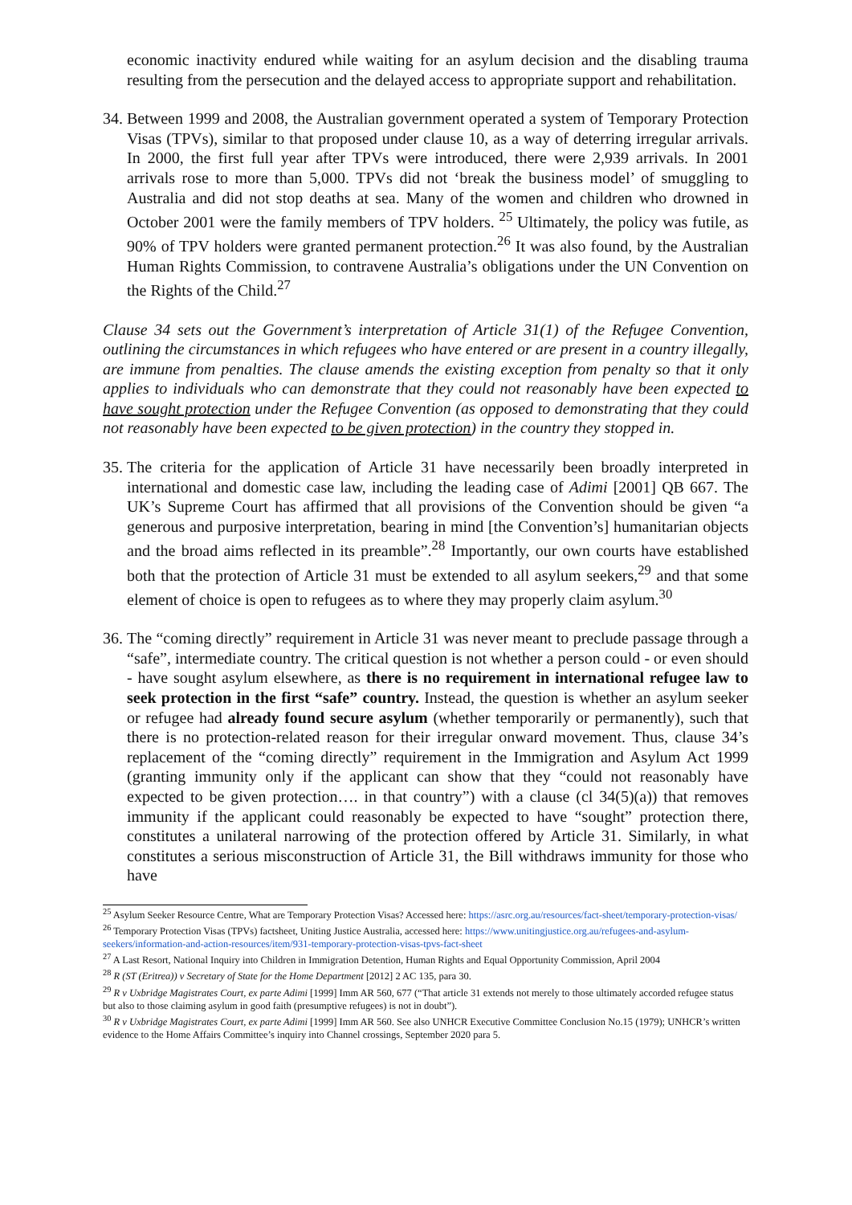economic inactivity endured while waiting for an asylum decision and the disabling trauma resulting from the persecution and the delayed access to appropriate support and rehabilitation.
34.
Between 1999 and 2008, the Australian government operated a system of Temporary Protection Visas (TPVs), similar to that proposed under clause 10, as a way of deterring irregular arrivals. In 2000, the first full year after TPVs were introduced, there were 2,939 arrivals. In 2001 arrivals rose to more than 5,000. TPVs did not ‘break the business model’ of smuggling to Australia and did not stop deaths at sea. Many of the women and children who drowned in October 2001 were the family members of TPV holders. <sup>25</sup> Ultimately, the policy was futile, as 90% of TPV holders were granted permanent protection.<sup>26</sup> It was also found, by the Australian Human Rights Commission, to contravene Australia’s obligations under the UN Convention on the Rights of the Child.<sup>27</sup>
Clause 34 sets out the Government’s interpretation of Article 31(1) of the Refugee Convention, outlining the circumstances in which refugees who have entered or are present in a country illegally, are immune from penalties. The clause amends the existing exception from penalty so that it only applies to individuals who can demonstrate that they could not reasonably have been expected to have sought protection under the Refugee Convention (as opposed to demonstrating that they could not reasonably have been expected to be given protection) in the country they stopped in.
35.
The criteria for the application of Article 31 have necessarily been broadly interpreted in international and domestic case law, including the leading case of Adimi [2001] QB 667. The UK’s Supreme Court has affirmed that all provisions of the Convention should be given “a generous and purposive interpretation, bearing in mind [the Convention’s] humanitarian objects and the broad aims reflected in its preamble”.<sup>28</sup> Importantly, our own courts have established both that the protection of Article 31 must be extended to all asylum seekers,<sup>29</sup> and that some element of choice is open to refugees as to where they may properly claim asylum.<sup>30</sup>
36.
The “coming directly” requirement in Article 31 was never meant to preclude passage through a “safe”, intermediate country. The critical question is not whether a person could - or even should - have sought asylum elsewhere, as there is no requirement in international refugee law to seek protection in the first “safe” country. Instead, the question is whether an asylum seeker or refugee had already found secure asylum (whether temporarily or permanently), such that there is no protection-related reason for their irregular onward movement. Thus, clause 34’s replacement of the “coming directly” requirement in the Immigration and Asylum Act 1999 (granting immunity only if the applicant can show that they “could not reasonably have expected to be given protection…. in that country”) with a clause (cl 34(5)(a)) that removes immunity if the applicant could reasonably be expected to have “sought” protection there, constitutes a unilateral narrowing of the protection offered by Article 31. Similarly, in what constitutes a serious misconstruction of Article 31, the Bill withdraws immunity for those who have
<sup>25</sup> Asylum Seeker Resource Centre, What are Temporary Protection Visas? Accessed here: https://asrc.org.au/resources/fact-sheet/temporary-protection-visas/
<sup>26</sup> Temporary Protection Visas (TPVs) factsheet, Uniting Justice Australia, accessed here: https://www.unitingjustice.org.au/refugees-and-asylum-seekers/information-and-action-resources/item/931-temporary-protection-visas-tpvs-fact-sheet
<sup>27</sup> A Last Resort, National Inquiry into Children in Immigration Detention, Human Rights and Equal Opportunity Commission, April 2004
<sup>28</sup> R (ST (Eritrea)) v Secretary of State for the Home Department [2012] 2 AC 135, para 30.
<sup>29</sup> R v Uxbridge Magistrates Court, ex parte Adimi [1999] Imm AR 560, 677 (“That article 31 extends not merely to those ultimately accorded refugee status but also to those claiming asylum in good faith (presumptive refugees) is not in doubt”).
<sup>30</sup> R v Uxbridge Magistrates Court, ex parte Adimi [1999] Imm AR 560. See also UNHCR Executive Committee Conclusion No.15 (1979); UNHCR’s written evidence to the Home Affairs Committee’s inquiry into Channel crossings, September 2020 para 5.